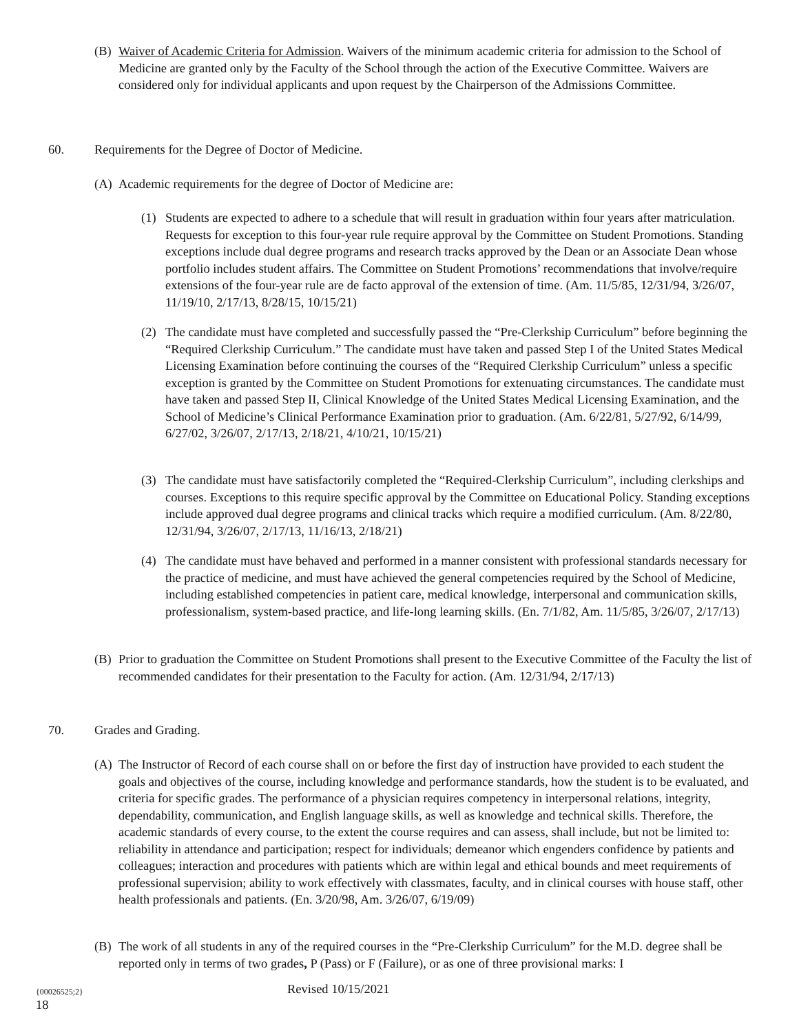(B) Waiver of Academic Criteria for Admission. Waivers of the minimum academic criteria for admission to the School of Medicine are granted only by the Faculty of the School through the action of the Executive Committee. Waivers are considered only for individual applicants and upon request by the Chairperson of the Admissions Committee.
60. Requirements for the Degree of Doctor of Medicine.
(A) Academic requirements for the degree of Doctor of Medicine are:
(1) Students are expected to adhere to a schedule that will result in graduation within four years after matriculation. Requests for exception to this four-year rule require approval by the Committee on Student Promotions. Standing exceptions include dual degree programs and research tracks approved by the Dean or an Associate Dean whose portfolio includes student affairs. The Committee on Student Promotions’ recommendations that involve/require extensions of the four-year rule are de facto approval of the extension of time. (Am. 11/5/85, 12/31/94, 3/26/07, 11/19/10, 2/17/13, 8/28/15, 10/15/21)
(2) The candidate must have completed and successfully passed the “Pre-Clerkship Curriculum” before beginning the “Required Clerkship Curriculum.” The candidate must have taken and passed Step I of the United States Medical Licensing Examination before continuing the courses of the “Required Clerkship Curriculum” unless a specific exception is granted by the Committee on Student Promotions for extenuating circumstances. The candidate must have taken and passed Step II, Clinical Knowledge of the United States Medical Licensing Examination, and the School of Medicine’s Clinical Performance Examination prior to graduation. (Am. 6/22/81, 5/27/92, 6/14/99, 6/27/02, 3/26/07, 2/17/13, 2/18/21, 4/10/21, 10/15/21)
(3) The candidate must have satisfactorily completed the “Required-Clerkship Curriculum”, including clerkships and courses. Exceptions to this require specific approval by the Committee on Educational Policy. Standing exceptions include approved dual degree programs and clinical tracks which require a modified curriculum. (Am. 8/22/80, 12/31/94, 3/26/07, 2/17/13, 11/16/13, 2/18/21)
(4) The candidate must have behaved and performed in a manner consistent with professional standards necessary for the practice of medicine, and must have achieved the general competencies required by the School of Medicine, including established competencies in patient care, medical knowledge, interpersonal and communication skills, professionalism, system-based practice, and life-long learning skills. (En. 7/1/82, Am. 11/5/85, 3/26/07, 2/17/13)
(B) Prior to graduation the Committee on Student Promotions shall present to the Executive Committee of the Faculty the list of recommended candidates for their presentation to the Faculty for action. (Am. 12/31/94, 2/17/13)
70. Grades and Grading.
(A) The Instructor of Record of each course shall on or before the first day of instruction have provided to each student the goals and objectives of the course, including knowledge and performance standards, how the student is to be evaluated, and criteria for specific grades. The performance of a physician requires competency in interpersonal relations, integrity, dependability, communication, and English language skills, as well as knowledge and technical skills. Therefore, the academic standards of every course, to the extent the course requires and can assess, shall include, but not be limited to: reliability in attendance and participation; respect for individuals; demeanor which engenders confidence by patients and colleagues; interaction and procedures with patients which are within legal and ethical bounds and meet requirements of professional supervision; ability to work effectively with classmates, faculty, and in clinical courses with house staff, other health professionals and patients. (En. 3/20/98, Am. 3/26/07, 6/19/09)
(B) The work of all students in any of the required courses in the “Pre-Clerkship Curriculum” for the M.D. degree shall be reported only in terms of two grades, P (Pass) or F (Failure), or as one of three provisional marks: I
{00026525;2} Revised 10/15/2021
18